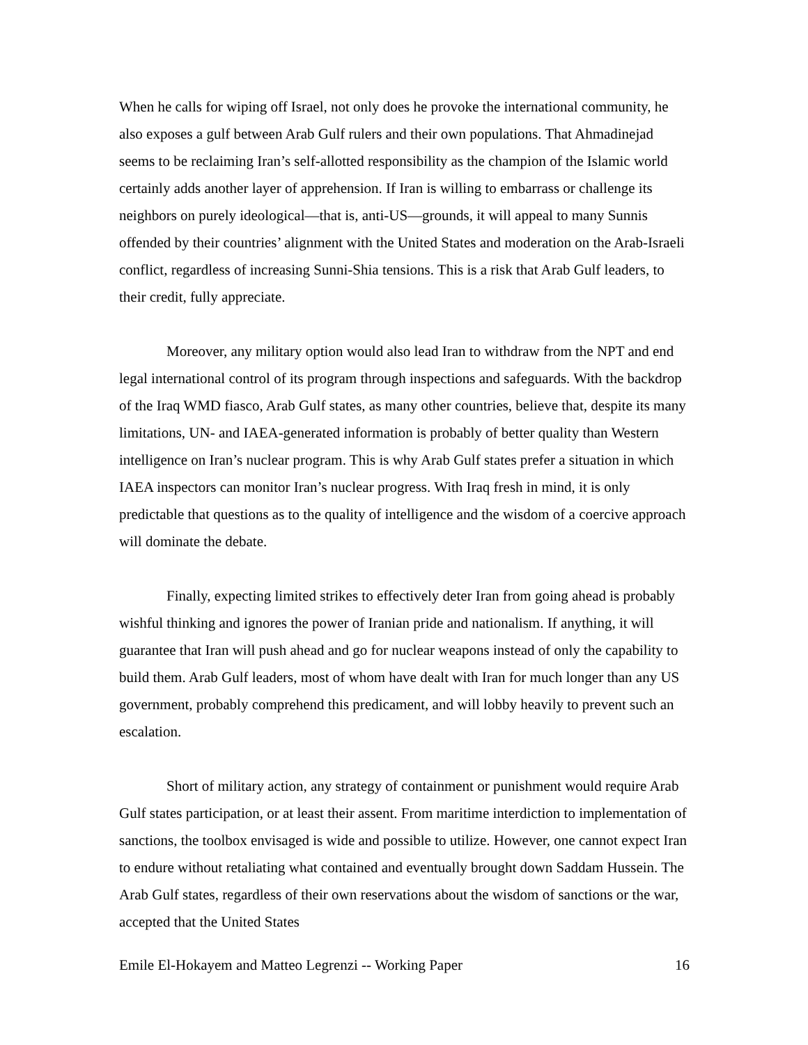When he calls for wiping off Israel, not only does he provoke the international community, he also exposes a gulf between Arab Gulf rulers and their own populations. That Ahmadinejad seems to be reclaiming Iran’s self-allotted responsibility as the champion of the Islamic world certainly adds another layer of apprehension. If Iran is willing to embarrass or challenge its neighbors on purely ideological—that is, anti-US—grounds, it will appeal to many Sunnis offended by their countries’ alignment with the United States and moderation on the Arab-Israeli conflict, regardless of increasing Sunni-Shia tensions. This is a risk that Arab Gulf leaders, to their credit, fully appreciate.
Moreover, any military option would also lead Iran to withdraw from the NPT and end legal international control of its program through inspections and safeguards. With the backdrop of the Iraq WMD fiasco, Arab Gulf states, as many other countries, believe that, despite its many limitations, UN- and IAEA-generated information is probably of better quality than Western intelligence on Iran’s nuclear program. This is why Arab Gulf states prefer a situation in which IAEA inspectors can monitor Iran’s nuclear progress. With Iraq fresh in mind, it is only predictable that questions as to the quality of intelligence and the wisdom of a coercive approach will dominate the debate.
Finally, expecting limited strikes to effectively deter Iran from going ahead is probably wishful thinking and ignores the power of Iranian pride and nationalism. If anything, it will guarantee that Iran will push ahead and go for nuclear weapons instead of only the capability to build them. Arab Gulf leaders, most of whom have dealt with Iran for much longer than any US government, probably comprehend this predicament, and will lobby heavily to prevent such an escalation.
Short of military action, any strategy of containment or punishment would require Arab Gulf states participation, or at least their assent. From maritime interdiction to implementation of sanctions, the toolbox envisaged is wide and possible to utilize. However, one cannot expect Iran to endure without retaliating what contained and eventually brought down Saddam Hussein. The Arab Gulf states, regardless of their own reservations about the wisdom of sanctions or the war, accepted that the United States
Emile El-Hokayem and Matteo Legrenzi -- Working Paper 16